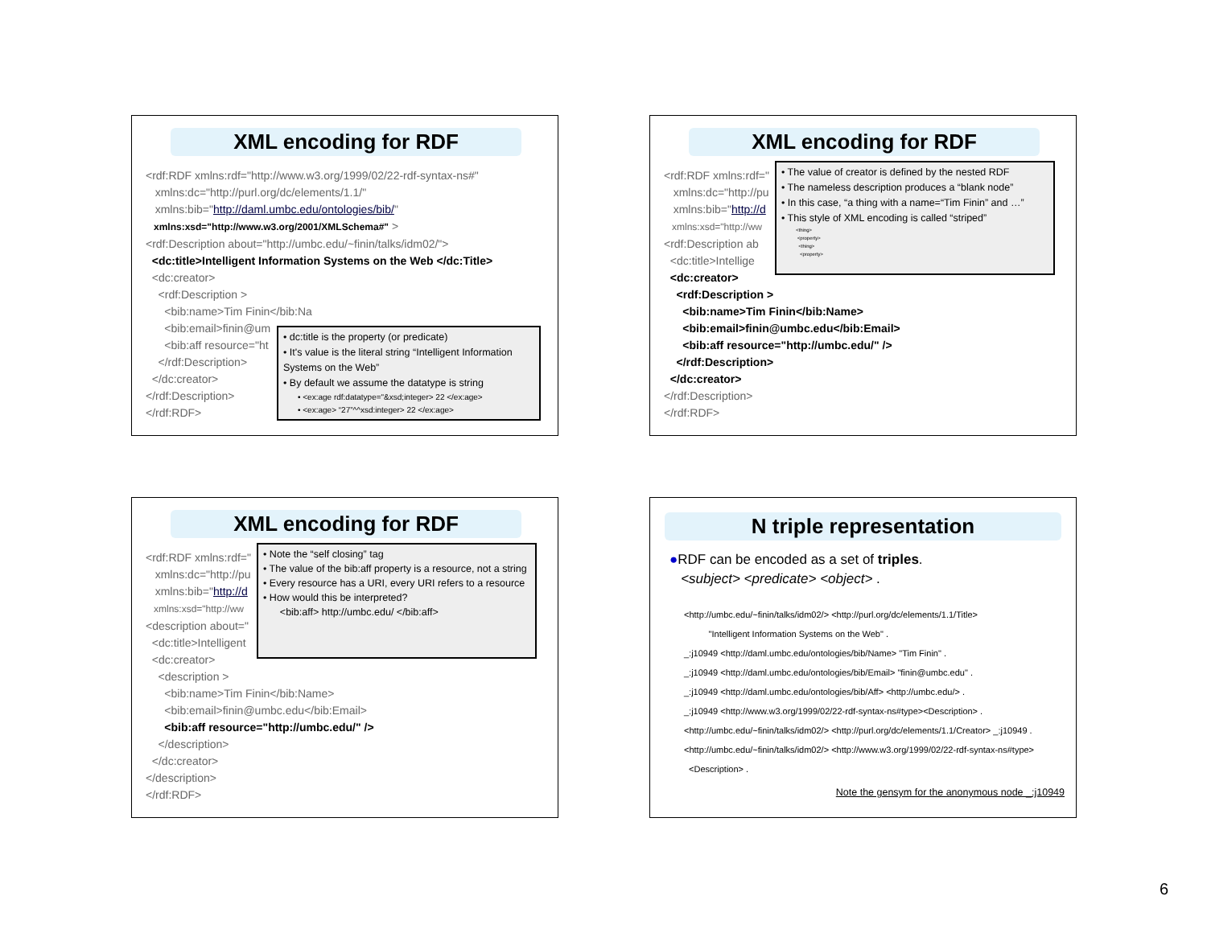XML encoding for RDF
<rdf:RDF xmlns:rdf="http://www.w3.org/1999/02/22-rdf-syntax-ns#"
xmlns:dc="http://purl.org/dc/elements/1.1/"
xmlns:bib="http://daml.umbc.edu/ontologies/bib/"
xmlns:xsd="http://www.w3.org/2001/XMLSchema#" >
<rdf:Description about="http://umbc.edu/~finin/talks/idm02/">
<dc:title>Intelligent Information Systems on the Web </dc:Title>
<dc:creator>
<rdf:Description >
<bib:name>Tim Finin</bib:Na
<bib:email>finin@um
<bib:aff resource="ht
</rdf:Description>
</dc:creator>
</rdf:Description>
</rdf:RDF>
• dc:title is the property (or predicate)
• It's value is the literal string “Intelligent Information Systems on the Web”
• By default we assume the datatype is string
• <ex:age rdf:datatype="&xsd;integer> 22 </ex:age>
• <ex:age> “27”^^xsd:integer> 22 </ex:age>
XML encoding for RDF
<rdf:RDF xmlns:rdf="
xmlns:dc="http://pu
xmlns:bib="http://d
xmlns:xsd="http://ww
<rdf:Description ab
<dc:title>Intellige
<dc:creator>
<rdf:Description >
<bib:name>Tim Finin</bib:Name>
<bib:email>finin@umbc.edu</bib:Email>
<bib:aff resource="http://umbc.edu/" />
</rdf:Description>
</dc:creator>
</rdf:Description>
</rdf:RDF>
• The value of creator is defined by the nested RDF
• The nameless description produces a “blank node”
• In this case, “a thing with a name=“Tim Finin” and …”
• This style of XML encoding is called “striped”
<thing>
<property>
<thing>
<property>
XML encoding for RDF
<rdf:RDF xmlns:rdf="
xmlns:dc="http://pu
xmlns:bib="http://d
xmlns:xsd="http://ww
<description about="
<dc:title>Intelligent
<dc:creator>
<description >
<bib:name>Tim Finin</bib:Name>
<bib:email>finin@umbc.edu</bib:Email>
<bib:aff resource="http://umbc.edu/" />
</description>
</dc:creator>
</description>
</rdf:RDF>
• Note the “self closing” tag
• The value of the bib:aff property is a resource, not a string
• Every resource has a URI, every URI refers to a resource
• How would this be interpreted?
<bib:aff> http://umbc.edu/ </bib:aff>
N triple representation
●RDF can be encoded as a set of triples.
<subject> <predicate> <object> .
<http://umbc.edu/~finin/talks/idm02/> <http://purl.org/dc/elements/1.1/Title>
"Intelligent Information Systems on the Web" .
_:j10949 <http://daml.umbc.edu/ontologies/bib/Name> "Tim Finin" .
_:j10949 <http://daml.umbc.edu/ontologies/bib/Email> "finin@umbc.edu" .
_:j10949 <http://daml.umbc.edu/ontologies/bib/Aff> <http://umbc.edu/> .
_:j10949 <http://www.w3.org/1999/02/22-rdf-syntax-ns#type><Description> .
<http://umbc.edu/~finin/talks/idm02/> <http://purl.org/dc/elements/1.1/Creator> _:j10949 .
<http://umbc.edu/~finin/talks/idm02/> <http://www.w3.org/1999/02/22-rdf-syntax-ns#type>
<Description> .
Note the gensym for the anonymous node _:j10949
6